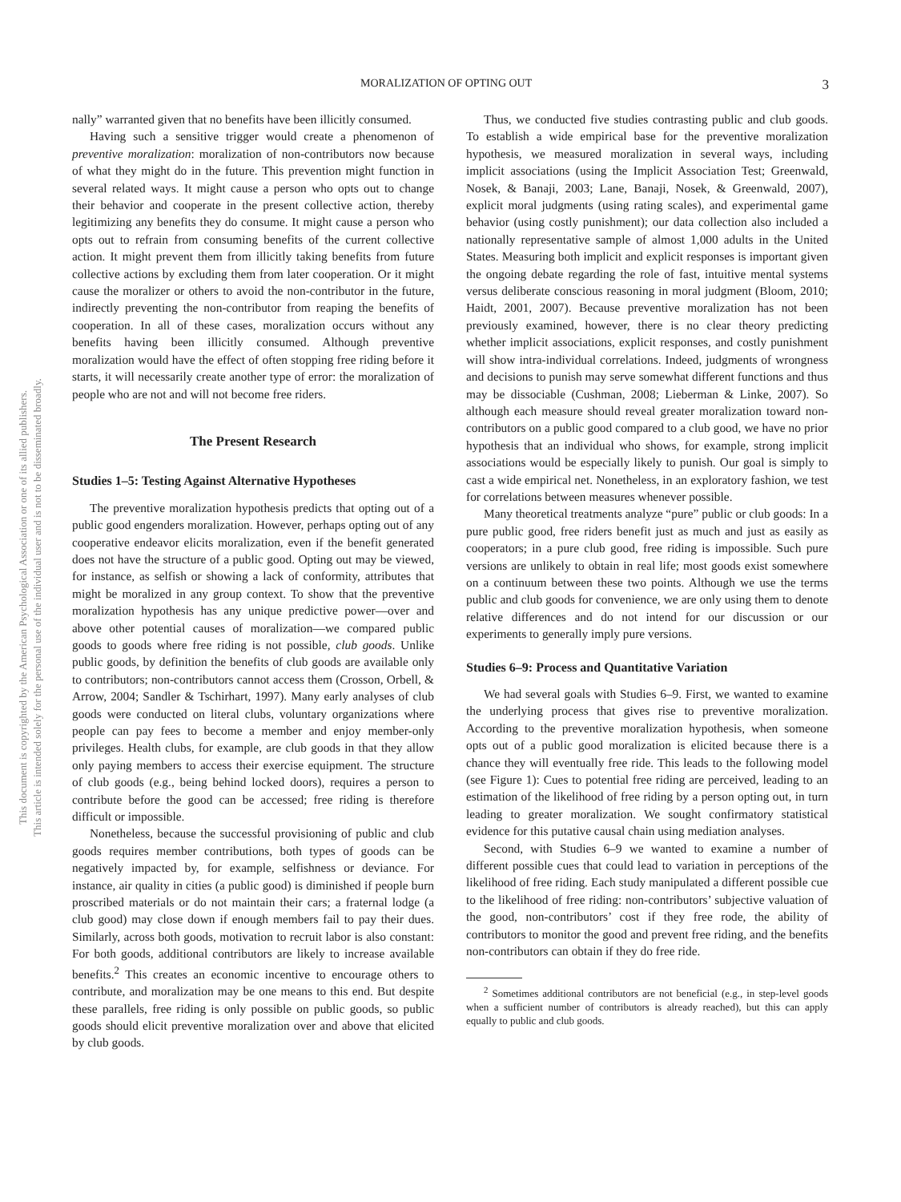This document is copyrighted by the American Psychological Association or one of its allied publishers.
This article is intended solely for the personal use of the individual user and is not to be disseminated broadly.
MORALIZATION OF OPTING OUT 3
nally” warranted given that no benefits have been illicitly consumed.
Having such a sensitive trigger would create a phenomenon of preventive moralization: moralization of non-contributors now because of what they might do in the future. This prevention might function in several related ways. It might cause a person who opts out to change their behavior and cooperate in the present collective action, thereby legitimizing any benefits they do consume. It might cause a person who opts out to refrain from consuming benefits of the current collective action. It might prevent them from illicitly taking benefits from future collective actions by excluding them from later cooperation. Or it might cause the moralizer or others to avoid the non-contributor in the future, indirectly preventing the non-contributor from reaping the benefits of cooperation. In all of these cases, moralization occurs without any benefits having been illicitly consumed. Although preventive moralization would have the effect of often stopping free riding before it starts, it will necessarily create another type of error: the moralization of people who are not and will not become free riders.
The Present Research
Studies 1–5: Testing Against Alternative Hypotheses
The preventive moralization hypothesis predicts that opting out of a public good engenders moralization. However, perhaps opting out of any cooperative endeavor elicits moralization, even if the benefit generated does not have the structure of a public good. Opting out may be viewed, for instance, as selfish or showing a lack of conformity, attributes that might be moralized in any group context. To show that the preventive moralization hypothesis has any unique predictive power—over and above other potential causes of moralization—we compared public goods to goods where free riding is not possible, club goods. Unlike public goods, by definition the benefits of club goods are available only to contributors; non-contributors cannot access them (Crosson, Orbell, & Arrow, 2004; Sandler & Tschirhart, 1997). Many early analyses of club goods were conducted on literal clubs, voluntary organizations where people can pay fees to become a member and enjoy member-only privileges. Health clubs, for example, are club goods in that they allow only paying members to access their exercise equipment. The structure of club goods (e.g., being behind locked doors), requires a person to contribute before the good can be accessed; free riding is therefore difficult or impossible.
Nonetheless, because the successful provisioning of public and club goods requires member contributions, both types of goods can be negatively impacted by, for example, selfishness or deviance. For instance, air quality in cities (a public good) is diminished if people burn proscribed materials or do not maintain their cars; a fraternal lodge (a club good) may close down if enough members fail to pay their dues. Similarly, across both goods, motivation to recruit labor is also constant: For both goods, additional contributors are likely to increase available benefits.<sup>2</sup> This creates an economic incentive to encourage others to contribute, and moralization may be one means to this end. But despite these parallels, free riding is only possible on public goods, so public goods should elicit preventive moralization over and above that elicited by club goods.
Thus, we conducted five studies contrasting public and club goods. To establish a wide empirical base for the preventive moralization hypothesis, we measured moralization in several ways, including implicit associations (using the Implicit Association Test; Greenwald, Nosek, & Banaji, 2003; Lane, Banaji, Nosek, & Greenwald, 2007), explicit moral judgments (using rating scales), and experimental game behavior (using costly punishment); our data collection also included a nationally representative sample of almost 1,000 adults in the United States. Measuring both implicit and explicit responses is important given the ongoing debate regarding the role of fast, intuitive mental systems versus deliberate conscious reasoning in moral judgment (Bloom, 2010; Haidt, 2001, 2007). Because preventive moralization has not been previously examined, however, there is no clear theory predicting whether implicit associations, explicit responses, and costly punishment will show intra-individual correlations. Indeed, judgments of wrongness and decisions to punish may serve somewhat different functions and thus may be dissociable (Cushman, 2008; Lieberman & Linke, 2007). So although each measure should reveal greater moralization toward non-contributors on a public good compared to a club good, we have no prior hypothesis that an individual who shows, for example, strong implicit associations would be especially likely to punish. Our goal is simply to cast a wide empirical net. Nonetheless, in an exploratory fashion, we test for correlations between measures whenever possible.
Many theoretical treatments analyze “pure” public or club goods: In a pure public good, free riders benefit just as much and just as easily as cooperators; in a pure club good, free riding is impossible. Such pure versions are unlikely to obtain in real life; most goods exist somewhere on a continuum between these two points. Although we use the terms public and club goods for convenience, we are only using them to denote relative differences and do not intend for our discussion or our experiments to generally imply pure versions.
Studies 6–9: Process and Quantitative Variation
We had several goals with Studies 6–9. First, we wanted to examine the underlying process that gives rise to preventive moralization. According to the preventive moralization hypothesis, when someone opts out of a public good moralization is elicited because there is a chance they will eventually free ride. This leads to the following model (see Figure 1): Cues to potential free riding are perceived, leading to an estimation of the likelihood of free riding by a person opting out, in turn leading to greater moralization. We sought confirmatory statistical evidence for this putative causal chain using mediation analyses.
Second, with Studies 6–9 we wanted to examine a number of different possible cues that could lead to variation in perceptions of the likelihood of free riding. Each study manipulated a different possible cue to the likelihood of free riding: non-contributors’ subjective valuation of the good, non-contributors’ cost if they free rode, the ability of contributors to monitor the good and prevent free riding, and the benefits non-contributors can obtain if they do free ride.
<sup>2</sup> Sometimes additional contributors are not beneficial (e.g., in step-level goods when a sufficient number of contributors is already reached), but this can apply equally to public and club goods.